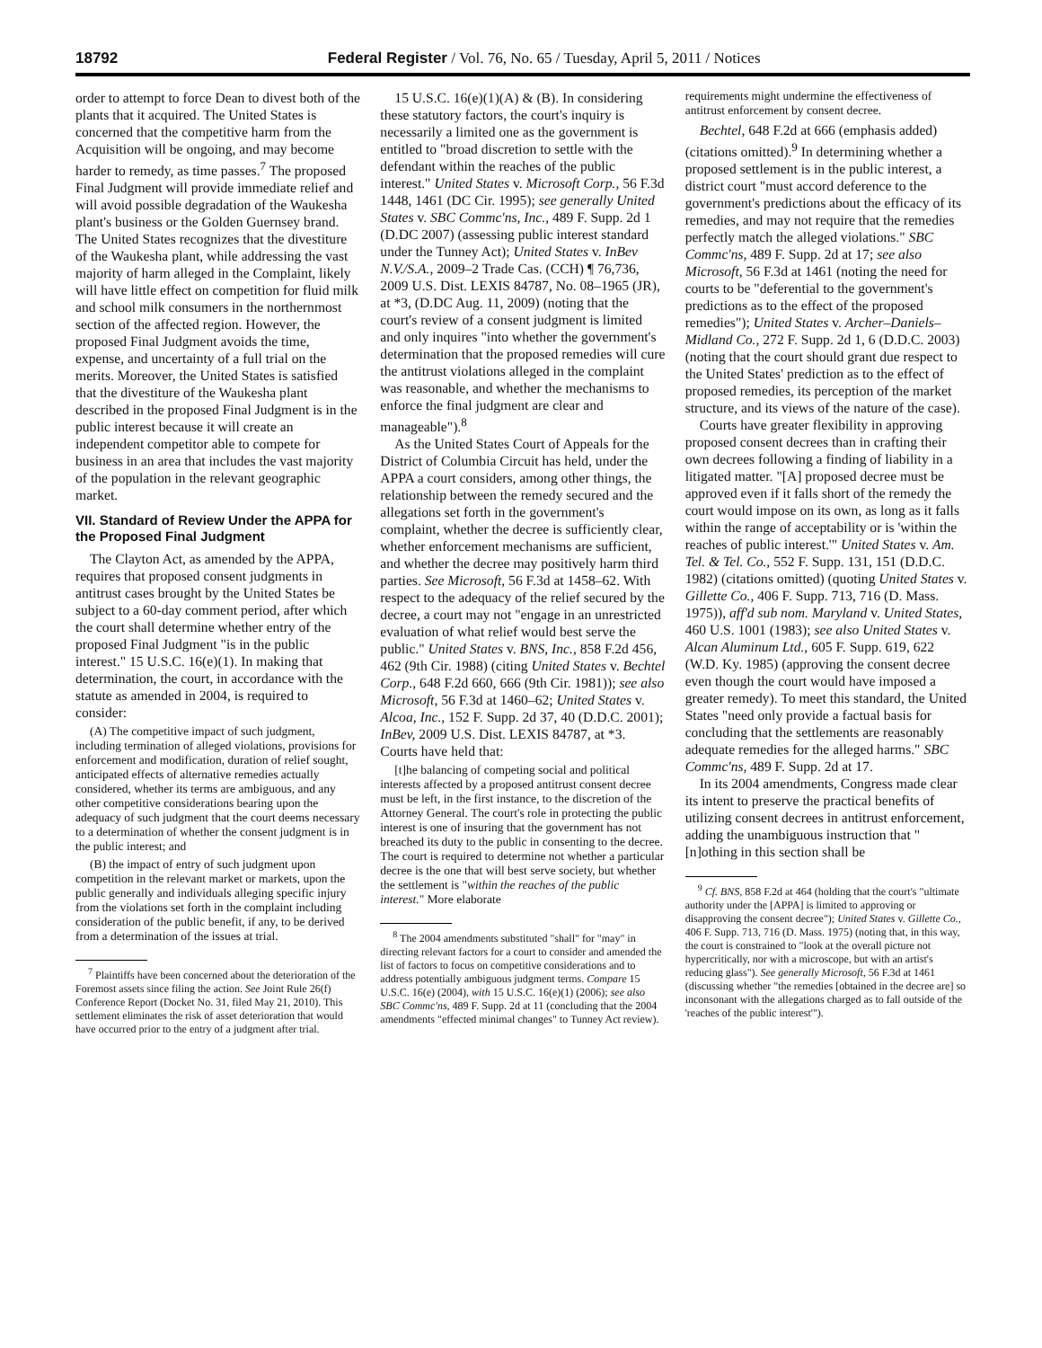18792 Federal Register / Vol. 76, No. 65 / Tuesday, April 5, 2011 / Notices
order to attempt to force Dean to divest both of the plants that it acquired. The United States is concerned that the competitive harm from the Acquisition will be ongoing, and may become harder to remedy, as time passes.<sup>7</sup> The proposed Final Judgment will provide immediate relief and will avoid possible degradation of the Waukesha plant's business or the Golden Guernsey brand. The United States recognizes that the divestiture of the Waukesha plant, while addressing the vast majority of harm alleged in the Complaint, likely will have little effect on competition for fluid milk and school milk consumers in the northernmost section of the affected region. However, the proposed Final Judgment avoids the time, expense, and uncertainty of a full trial on the merits. Moreover, the United States is satisfied that the divestiture of the Waukesha plant described in the proposed Final Judgment is in the public interest because it will create an independent competitor able to compete for business in an area that includes the vast majority of the population in the relevant geographic market.
VII. Standard of Review Under the APPA for the Proposed Final Judgment
The Clayton Act, as amended by the APPA, requires that proposed consent judgments in antitrust cases brought by the United States be subject to a 60-day comment period, after which the court shall determine whether entry of the proposed Final Judgment "is in the public interest." 15 U.S.C. 16(e)(1). In making that determination, the court, in accordance with the statute as amended in 2004, is required to consider:
(A) The competitive impact of such judgment, including termination of alleged violations, provisions for enforcement and modification, duration of relief sought, anticipated effects of alternative remedies actually considered, whether its terms are ambiguous, and any other competitive considerations bearing upon the adequacy of such judgment that the court deems necessary to a determination of whether the consent judgment is in the public interest; and
(B) the impact of entry of such judgment upon competition in the relevant market or markets, upon the public generally and individuals alleging specific injury from the violations set forth in the complaint including consideration of the public benefit, if any, to be derived from a determination of the issues at trial.
<sup>7</sup> Plaintiffs have been concerned about the deterioration of the Foremost assets since filing the action. See Joint Rule 26(f) Conference Report (Docket No. 31, filed May 21, 2010). This settlement eliminates the risk of asset deterioration that would have occurred prior to the entry of a judgment after trial.
15 U.S.C. 16(e)(1)(A) & (B). In considering these statutory factors, the court's inquiry is necessarily a limited one as the government is entitled to "broad discretion to settle with the defendant within the reaches of the public interest." United States v. Microsoft Corp., 56 F.3d 1448, 1461 (DC Cir. 1995); see generally United States v. SBC Commc'ns, Inc., 489 F. Supp. 2d 1 (D.DC 2007) (assessing public interest standard under the Tunney Act); United States v. InBev N.V./S.A., 2009–2 Trade Cas. (CCH) ¶ 76,736, 2009 U.S. Dist. LEXIS 84787, No. 08–1965 (JR), at *3, (D.DC Aug. 11, 2009) (noting that the court's review of a consent judgment is limited and only inquires "into whether the government's determination that the proposed remedies will cure the antitrust violations alleged in the complaint was reasonable, and whether the mechanisms to enforce the final judgment are clear and manageable").<sup>8</sup>
As the United States Court of Appeals for the District of Columbia Circuit has held, under the APPA a court considers, among other things, the relationship between the remedy secured and the allegations set forth in the government's complaint, whether the decree is sufficiently clear, whether enforcement mechanisms are sufficient, and whether the decree may positively harm third parties. See Microsoft, 56 F.3d at 1458–62. With respect to the adequacy of the relief secured by the decree, a court may not "engage in an unrestricted evaluation of what relief would best serve the public." United States v. BNS, Inc., 858 F.2d 456, 462 (9th Cir. 1988) (citing United States v. Bechtel Corp., 648 F.2d 660, 666 (9th Cir. 1981)); see also Microsoft, 56 F.3d at 1460–62; United States v. Alcoa, Inc., 152 F. Supp. 2d 37, 40 (D.D.C. 2001); InBev, 2009 U.S. Dist. LEXIS 84787, at *3. Courts have held that:
[t]he balancing of competing social and political interests affected by a proposed antitrust consent decree must be left, in the first instance, to the discretion of the Attorney General. The court's role in protecting the public interest is one of insuring that the government has not breached its duty to the public in consenting to the decree. The court is required to determine not whether a particular decree is the one that will best serve society, but whether the settlement is "within the reaches of the public interest." More elaborate
<sup>8</sup> The 2004 amendments substituted "shall" for "may" in directing relevant factors for a court to consider and amended the list of factors to focus on competitive considerations and to address potentially ambiguous judgment terms. Compare 15 U.S.C. 16(e) (2004), with 15 U.S.C. 16(e)(1) (2006); see also SBC Commc'ns, 489 F. Supp. 2d at 11 (concluding that the 2004 amendments "effected minimal changes" to Tunney Act review).
requirements might undermine the effectiveness of antitrust enforcement by consent decree.
Bechtel, 648 F.2d at 666 (emphasis added) (citations omitted).<sup>9</sup> In determining whether a proposed settlement is in the public interest, a district court "must accord deference to the government's predictions about the efficacy of its remedies, and may not require that the remedies perfectly match the alleged violations." SBC Commc'ns, 489 F. Supp. 2d at 17; see also Microsoft, 56 F.3d at 1461 (noting the need for courts to be "deferential to the government's predictions as to the effect of the proposed remedies"); United States v. Archer–Daniels–Midland Co., 272 F. Supp. 2d 1, 6 (D.D.C. 2003) (noting that the court should grant due respect to the United States' prediction as to the effect of proposed remedies, its perception of the market structure, and its views of the nature of the case).
Courts have greater flexibility in approving proposed consent decrees than in crafting their own decrees following a finding of liability in a litigated matter. "[A] proposed decree must be approved even if it falls short of the remedy the court would impose on its own, as long as it falls within the range of acceptability or is 'within the reaches of public interest.'" United States v. Am. Tel. & Tel. Co., 552 F. Supp. 131, 151 (D.D.C. 1982) (citations omitted) (quoting United States v. Gillette Co., 406 F. Supp. 713, 716 (D. Mass. 1975)), aff'd sub nom. Maryland v. United States, 460 U.S. 1001 (1983); see also United States v. Alcan Aluminum Ltd., 605 F. Supp. 619, 622 (W.D. Ky. 1985) (approving the consent decree even though the court would have imposed a greater remedy). To meet this standard, the United States "need only provide a factual basis for concluding that the settlements are reasonably adequate remedies for the alleged harms." SBC Commc'ns, 489 F. Supp. 2d at 17.
In its 2004 amendments, Congress made clear its intent to preserve the practical benefits of utilizing consent decrees in antitrust enforcement, adding the unambiguous instruction that "[n]othing in this section shall be
<sup>9</sup> Cf. BNS, 858 F.2d at 464 (holding that the court's "ultimate authority under the [APPA] is limited to approving or disapproving the consent decree"); United States v. Gillette Co., 406 F. Supp. 713, 716 (D. Mass. 1975) (noting that, in this way, the court is constrained to "look at the overall picture not hypercritically, nor with a microscope, but with an artist's reducing glass"). See generally Microsoft, 56 F.3d at 1461 (discussing whether "the remedies [obtained in the decree are] so inconsonant with the allegations charged as to fall outside of the 'reaches of the public interest'").